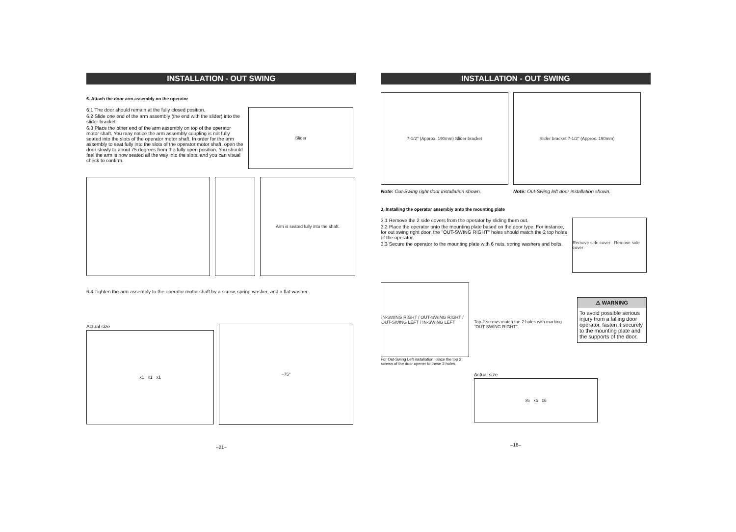INSTALLATION - OUT SWING
6. Attach the door arm assembly on the operator
6.1 The door should remain at the fully closed position.
6.2 Slide one end of the arm assembly (the end with the slider) into the slider bracket.
6.3 Place the other end of the arm assembly on top of the operator motor shaft. You may notice the arm assembly coupling is not fully seated into the slots of the operator motor shaft. In order for the arm assembly to seat fully into the slots of the operator motor shaft, open the door slowly to about 75 degrees from the fully open position. You should feel the arm is now seated all the way into the slots, and you can visual check to confirm.
Slider
Arm is seated fully into the shaft.
6.4 Tighten the arm assembly to the operator motor shaft by a screw, spring washer, and a flat washer.
Actual size
x1 x1 x1
~75°
–21–
INSTALLATION - OUT SWING
7-1/2" (Approx. 190mm) Slider bracket
Note: Out-Swing right door installation shown.
Slider bracket 7-1/2" (Approx. 190mm)
Note: Out-Swing left door installation shown.
3. Installing the operator assembly onto the mounting plate
3.1 Remove the 2 side covers from the operator by sliding them out.
3.2 Place the operator onto the mounting plate based on the door type. For instance, for out swing right door, the "OUT-SWING RIGHT" holes should match the 2 top holes of the operator.
3.3 Secure the operator to the mounting plate with 6 nuts, spring washers and bolts.
Remove side cover Remove side cover
IN-SWING RIGHT / OUT-SWING RIGHT / OUT-SWING LEFT / IN-SWING LEFT
For Out-Swing Left installation, place the top 2 screws of the door opener to these 2 holes.
Top 2 screws match the 2 holes with marking "OUT SWING RIGHT".
⚠ WARNING
To avoid possible serious injury from a falling door operator, fasten it securely to the mounting plate and the supports of the door.
Actual size
x6 x6 x6
–18–